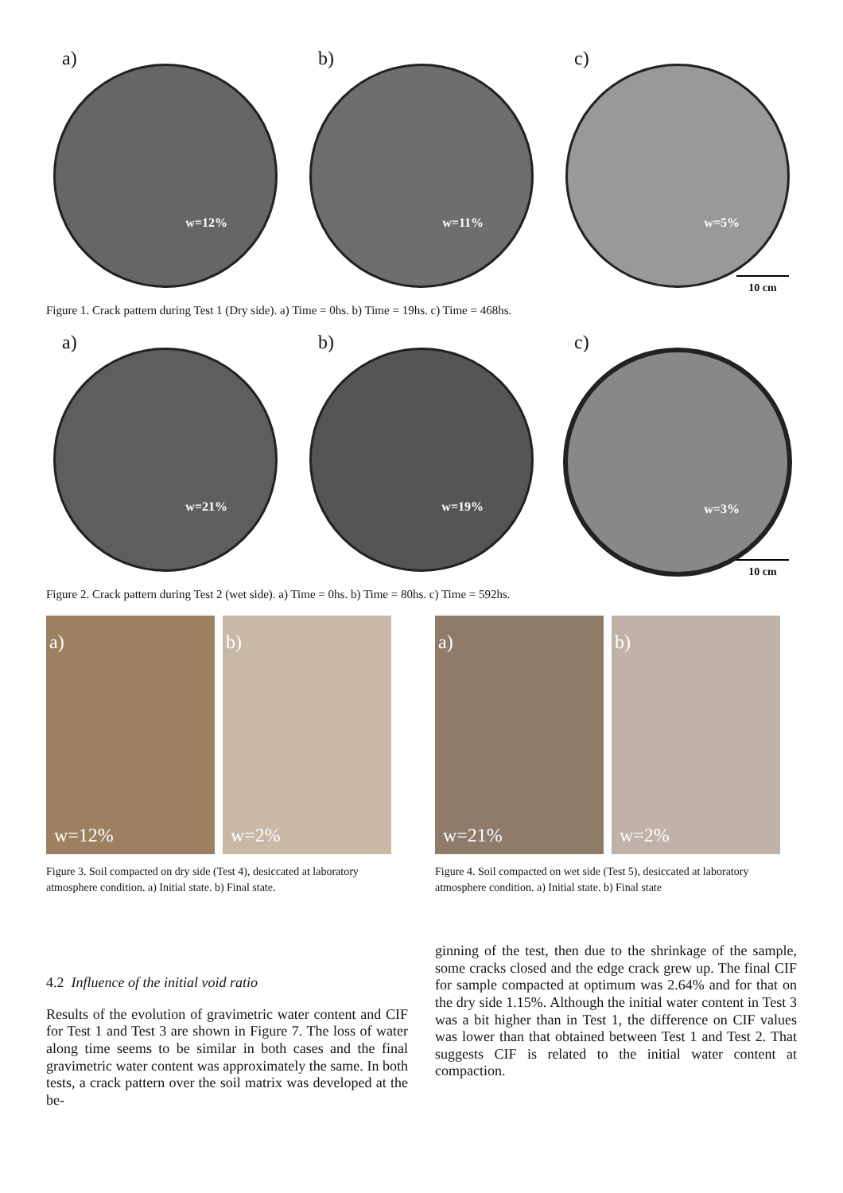a)
w=12%
b)
w=11%
c)
w=5%
10 cm
Figure 1. Crack pattern during Test 1 (Dry side). a) Time = 0hs. b) Time = 19hs. c) Time = 468hs.
a)
w=21%
b)
w=19%
c)
w=3%
10 cm
Figure 2. Crack pattern during Test 2 (wet side). a) Time = 0hs. b) Time = 80hs. c) Time = 592hs.
a)
w=12%
b)
w=2%
Figure 3. Soil compacted on dry side (Test 4), desiccated at laboratory atmosphere condition. a) Initial state. b) Final state.
a)
w=21%
b)
w=2%
Figure 4. Soil compacted on wet side (Test 5), desiccated at laboratory atmosphere condition. a) Initial state. b) Final state
4.2 Influence of the initial void ratio
Results of the evolution of gravimetric water content and CIF for Test 1 and Test 3 are shown in Figure 7. The loss of water along time seems to be similar in both cases and the final gravimetric water content was approximately the same. In both tests, a crack pattern over the soil matrix was developed at the be-
ginning of the test, then due to the shrinkage of the sample, some cracks closed and the edge crack grew up. The final CIF for sample compacted at optimum was 2.64% and for that on the dry side 1.15%. Although the initial water content in Test 3 was a bit higher than in Test 1, the difference on CIF values was lower than that obtained between Test 1 and Test 2. That suggests CIF is related to the initial water content at compaction.